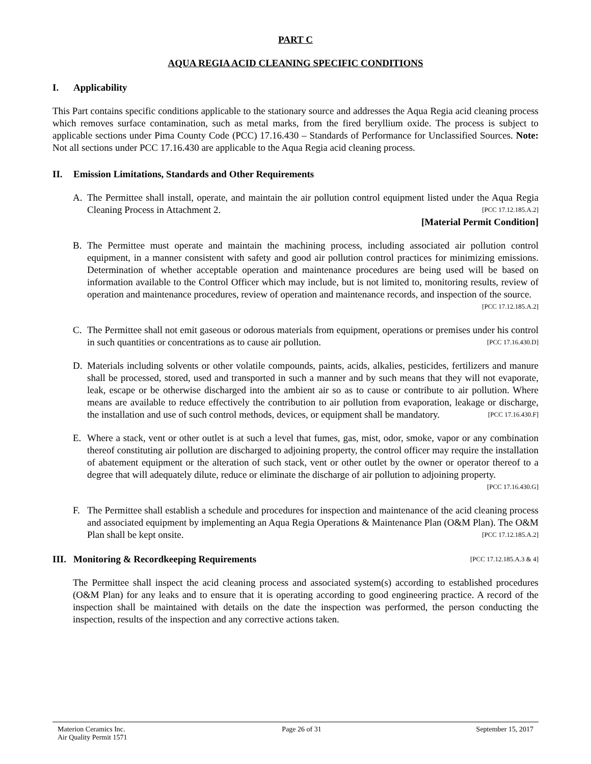PART C
AQUA REGIA ACID CLEANING SPECIFIC CONDITIONS
I. Applicability
This Part contains specific conditions applicable to the stationary source and addresses the Aqua Regia acid cleaning process which removes surface contamination, such as metal marks, from the fired beryllium oxide. The process is subject to applicable sections under Pima County Code (PCC) 17.16.430 – Standards of Performance for Unclassified Sources. Note: Not all sections under PCC 17.16.430 are applicable to the Aqua Regia acid cleaning process.
II. Emission Limitations, Standards and Other Requirements
A. The Permittee shall install, operate, and maintain the air pollution control equipment listed under the Aqua Regia Cleaning Process in Attachment 2. [PCC 17.12.185.A.2]
[Material Permit Condition]
B. The Permittee must operate and maintain the machining process, including associated air pollution control equipment, in a manner consistent with safety and good air pollution control practices for minimizing emissions. Determination of whether acceptable operation and maintenance procedures are being used will be based on information available to the Control Officer which may include, but is not limited to, monitoring results, review of operation and maintenance procedures, review of operation and maintenance records, and inspection of the source. [PCC 17.12.185.A.2]
C. The Permittee shall not emit gaseous or odorous materials from equipment, operations or premises under his control in such quantities or concentrations as to cause air pollution. [PCC 17.16.430.D]
D. Materials including solvents or other volatile compounds, paints, acids, alkalies, pesticides, fertilizers and manure shall be processed, stored, used and transported in such a manner and by such means that they will not evaporate, leak, escape or be otherwise discharged into the ambient air so as to cause or contribute to air pollution. Where means are available to reduce effectively the contribution to air pollution from evaporation, leakage or discharge, the installation and use of such control methods, devices, or equipment shall be mandatory. [PCC 17.16.430.F]
E. Where a stack, vent or other outlet is at such a level that fumes, gas, mist, odor, smoke, vapor or any combination thereof constituting air pollution are discharged to adjoining property, the control officer may require the installation of abatement equipment or the alteration of such stack, vent or other outlet by the owner or operator thereof to a degree that will adequately dilute, reduce or eliminate the discharge of air pollution to adjoining property. [PCC 17.16.430.G]
F. The Permittee shall establish a schedule and procedures for inspection and maintenance of the acid cleaning process and associated equipment by implementing an Aqua Regia Operations & Maintenance Plan (O&M Plan). The O&M Plan shall be kept onsite. [PCC 17.12.185.A.2]
III. Monitoring & Recordkeeping Requirements [PCC 17.12.185.A.3 & 4]
The Permittee shall inspect the acid cleaning process and associated system(s) according to established procedures (O&M Plan) for any leaks and to ensure that it is operating according to good engineering practice. A record of the inspection shall be maintained with details on the date the inspection was performed, the person conducting the inspection, results of the inspection and any corrective actions taken.
Materion Ceramics Inc.
Air Quality Permit 1571
Page 26 of 31 September 15, 2017